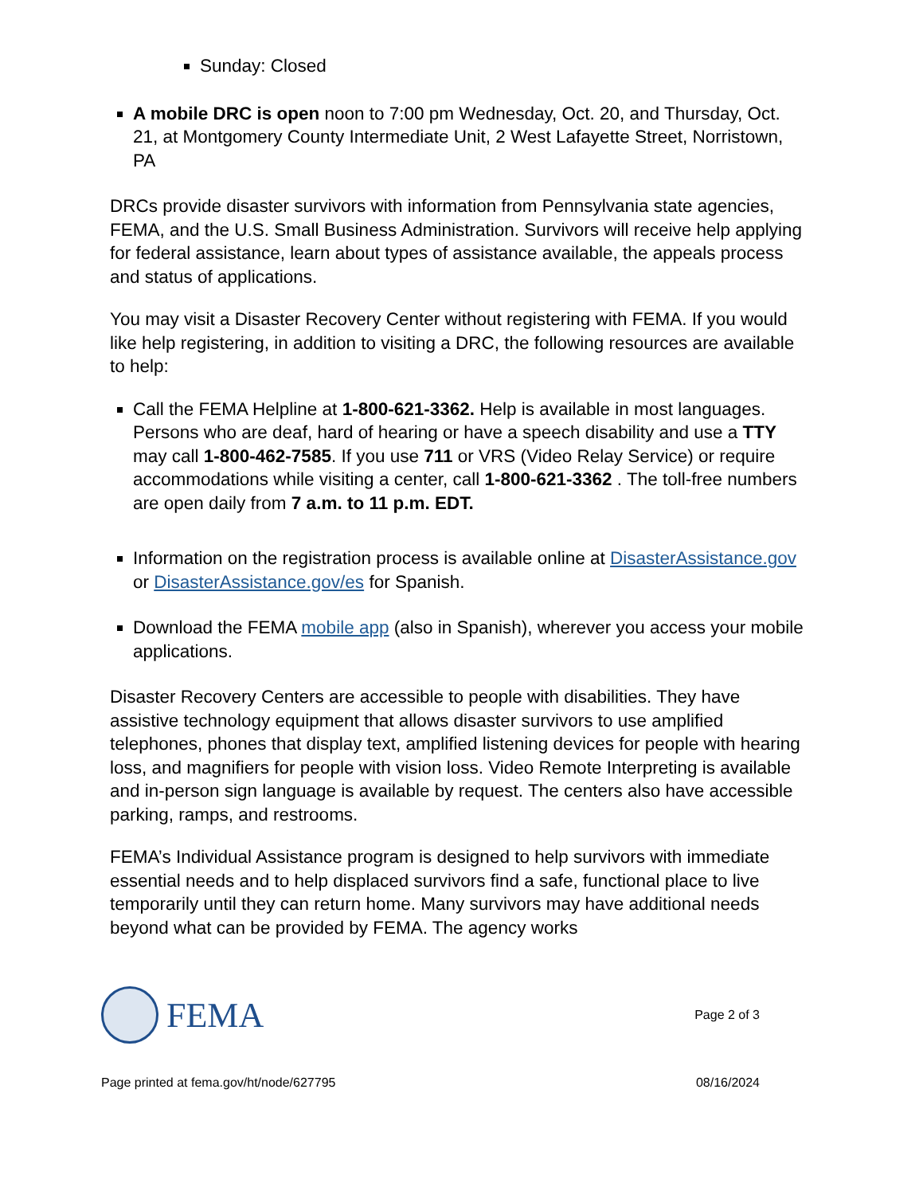Sunday: Closed
A mobile DRC is open noon to 7:00 pm Wednesday, Oct. 20, and Thursday, Oct. 21, at Montgomery County Intermediate Unit, 2 West Lafayette Street, Norristown, PA
DRCs provide disaster survivors with information from Pennsylvania state agencies, FEMA, and the U.S. Small Business Administration. Survivors will receive help applying for federal assistance, learn about types of assistance available, the appeals process and status of applications.
You may visit a Disaster Recovery Center without registering with FEMA. If you would like help registering, in addition to visiting a DRC, the following resources are available to help:
Call the FEMA Helpline at 1-800-621-3362. Help is available in most languages. Persons who are deaf, hard of hearing or have a speech disability and use a TTY may call 1-800-462-7585. If you use 711 or VRS (Video Relay Service) or require accommodations while visiting a center, call 1-800-621-3362 . The toll-free numbers are open daily from 7 a.m. to 11 p.m. EDT.
Information on the registration process is available online at DisasterAssistance.gov or DisasterAssistance.gov/es for Spanish.
Download the FEMA mobile app (also in Spanish), wherever you access your mobile applications.
Disaster Recovery Centers are accessible to people with disabilities. They have assistive technology equipment that allows disaster survivors to use amplified telephones, phones that display text, amplified listening devices for people with hearing loss, and magnifiers for people with vision loss. Video Remote Interpreting is available and in-person sign language is available by request. The centers also have accessible parking, ramps, and restrooms.
FEMA’s Individual Assistance program is designed to help survivors with immediate essential needs and to help displaced survivors find a safe, functional place to live temporarily until they can return home. Many survivors may have additional needs beyond what can be provided by FEMA. The agency works
FEMA
Page 2 of 3
Page printed at fema.gov/ht/node/627795
08/16/2024